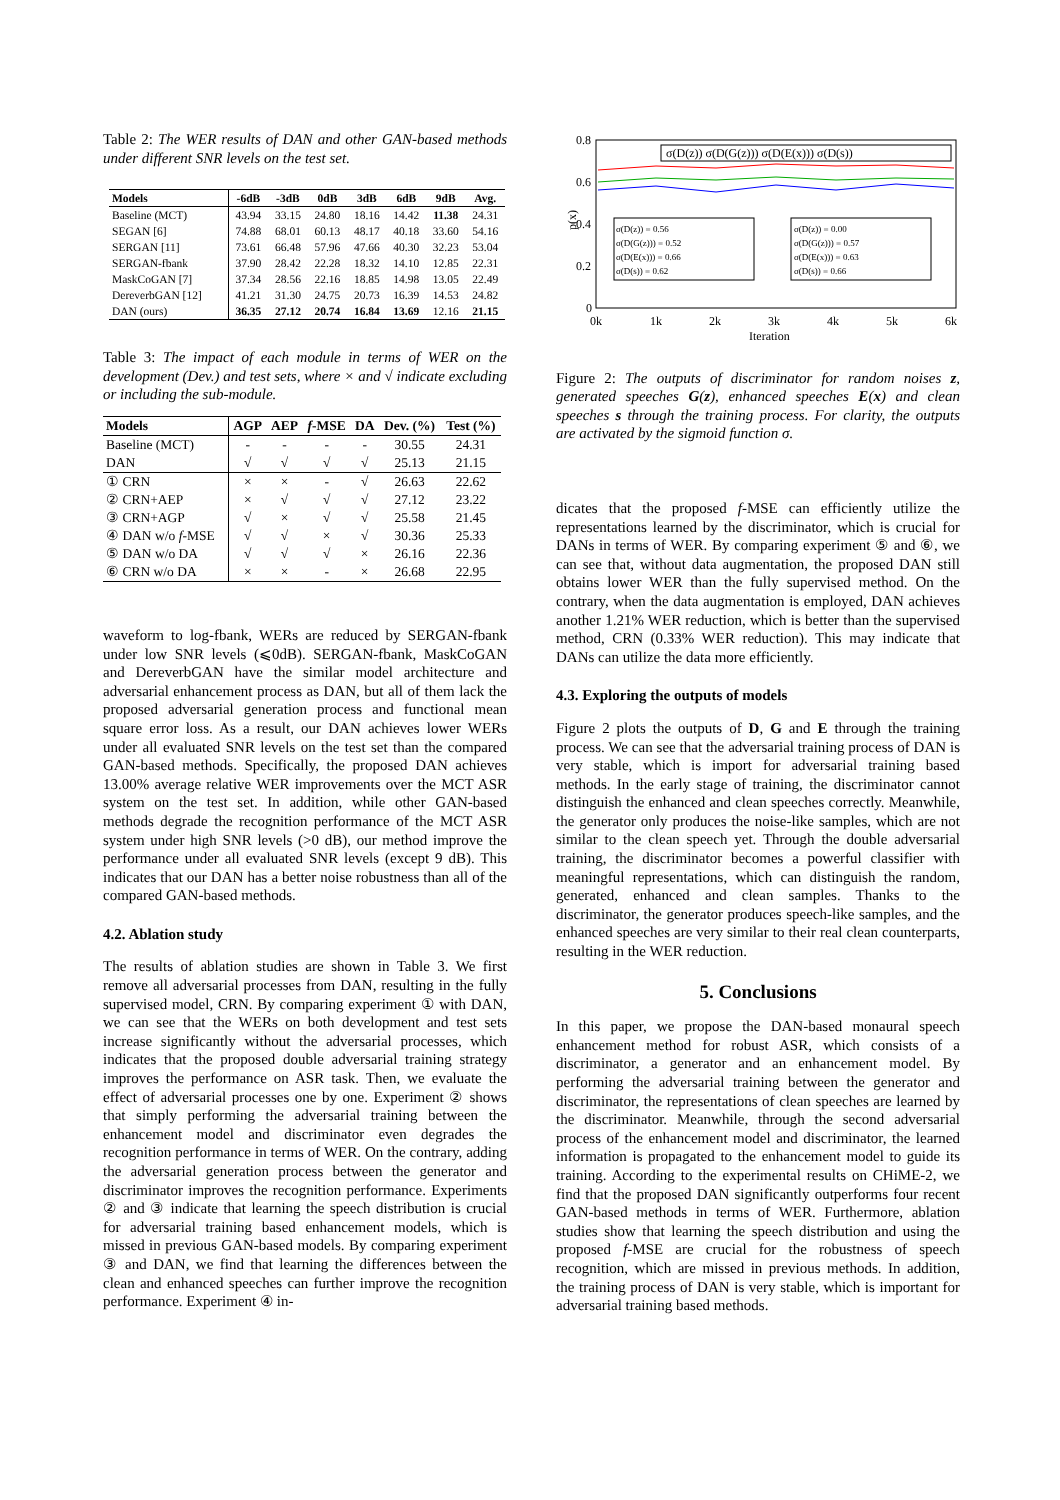Table 2: The WER results of DAN and other GAN-based methods under different SNR levels on the test set.
| Models | -6dB | -3dB | 0dB | 3dB | 6dB | 9dB | Avg. |
| --- | --- | --- | --- | --- | --- | --- | --- |
| Baseline (MCT) | 43.94 | 33.15 | 24.80 | 18.16 | 14.42 | 11.38 | 24.31 |
| SEGAN [6] | 74.88 | 68.01 | 60.13 | 48.17 | 40.18 | 33.60 | 54.16 |
| SERGAN [11] | 73.61 | 66.48 | 57.96 | 47.66 | 40.30 | 32.23 | 53.04 |
| SERGAN-fbank | 37.90 | 28.42 | 22.28 | 18.32 | 14.10 | 12.85 | 22.31 |
| MaskCoGAN [7] | 37.34 | 28.56 | 22.16 | 18.85 | 14.98 | 13.05 | 22.49 |
| DereverbGAN [12] | 41.21 | 31.30 | 24.75 | 20.73 | 16.39 | 14.53 | 24.82 |
| DAN (ours) | 36.35 | 27.12 | 20.74 | 16.84 | 13.69 | 12.16 | 21.15 |
Table 3: The impact of each module in terms of WER on the development (Dev.) and test sets, where × and √ indicate excluding or including the sub-module.
| Models | AGP | AEP | f -MSE | DA | Dev. (%) | Test (%) |
| --- | --- | --- | --- | --- | --- | --- |
| Baseline (MCT) | - | - | - | - | 30.55 | 24.31 |
| DAN | √ | √ | √ | √ | 25.13 | 21.15 |
| ① CRN | × | × | - | √ | 26.63 | 22.62 |
| ② CRN+AEP | × | √ | √ | √ | 27.12 | 23.22 |
| ③ CRN+AGP | √ | × | √ | √ | 25.58 | 21.45 |
| ④ DAN w/o f -MSE | √ | √ | × | √ | 30.36 | 25.33 |
| ⑤ DAN w/o DA | √ | √ | √ | × | 26.16 | 22.36 |
| ⑥ CRN w/o DA | × | × | - | × | 26.68 | 22.95 |
waveform to log-fbank, WERs are reduced by SERGAN-fbank under low SNR levels (⩽0dB). SERGAN-fbank, MaskCoGAN and DereverbGAN have the similar model architecture and adversarial enhancement process as DAN, but all of them lack the proposed adversarial generation process and functional mean square error loss. As a result, our DAN achieves lower WERs under all evaluated SNR levels on the test set than the compared GAN-based methods. Specifically, the proposed DAN achieves 13.00% average relative WER improvements over the MCT ASR system on the test set. In addition, while other GAN-based methods degrade the recognition performance of the MCT ASR system under high SNR levels (>0 dB), our method improve the performance under all evaluated SNR levels (except 9 dB). This indicates that our DAN has a better noise robustness than all of the compared GAN-based methods.
4.2. Ablation study
The results of ablation studies are shown in Table 3. We first remove all adversarial processes from DAN, resulting in the fully supervised model, CRN. By comparing experiment ① with DAN, we can see that the WERs on both development and test sets increase significantly without the adversarial processes, which indicates that the proposed double adversarial training strategy improves the performance on ASR task. Then, we evaluate the effect of adversarial processes one by one. Experiment ② shows that simply performing the adversarial training between the enhancement model and discriminator even degrades the recognition performance in terms of WER. On the contrary, adding the adversarial generation process between the generator and discriminator improves the recognition performance. Experiments ② and ③ indicate that learning the speech distribution is crucial for adversarial training based enhancement models, which is missed in previous GAN-based models. By comparing experiment ③ and DAN, we find that learning the differences between the clean and enhanced speeches can further improve the recognition performance. Experiment ④ in-
0.8
0.6
0.4
0.2
0
p(x)
σ(D(z)) σ(D(G(z))) σ(D(E(x))) σ(D(s))
σ(D(z)) = 0.56
σ(D(G(z))) = 0.52
σ(D(E(x))) = 0.66
σ(D(s)) = 0.62
σ(D(z)) = 0.00
σ(D(G(z))) = 0.57
σ(D(E(x))) = 0.63
σ(D(s)) = 0.66
0k
1k
2k
3k
4k
5k
6k
Iteration
Figure 2: The outputs of discriminator for random noises z, generated speeches G(z), enhanced speeches E(x) and clean speeches s through the training process. For clarity, the outputs are activated by the sigmoid function σ.
dicates that the proposed f-MSE can efficiently utilize the representations learned by the discriminator, which is crucial for DANs in terms of WER. By comparing experiment ⑤ and ⑥, we can see that, without data augmentation, the proposed DAN still obtains lower WER than the fully supervised method. On the contrary, when the data augmentation is employed, DAN achieves another 1.21% WER reduction, which is better than the supervised method, CRN (0.33% WER reduction). This may indicate that DANs can utilize the data more efficiently.
4.3. Exploring the outputs of models
Figure 2 plots the outputs of D, G and E through the training process. We can see that the adversarial training process of DAN is very stable, which is import for adversarial training based methods. In the early stage of training, the discriminator cannot distinguish the enhanced and clean speeches correctly. Meanwhile, the generator only produces the noise-like samples, which are not similar to the clean speech yet. Through the double adversarial training, the discriminator becomes a powerful classifier with meaningful representations, which can distinguish the random, generated, enhanced and clean samples. Thanks to the discriminator, the generator produces speech-like samples, and the enhanced speeches are very similar to their real clean counterparts, resulting in the WER reduction.
5. Conclusions
In this paper, we propose the DAN-based monaural speech enhancement method for robust ASR, which consists of a discriminator, a generator and an enhancement model. By performing the adversarial training between the generator and discriminator, the representations of clean speeches are learned by the discriminator. Meanwhile, through the second adversarial process of the enhancement model and discriminator, the learned information is propagated to the enhancement model to guide its training. According to the experimental results on CHiME-2, we find that the proposed DAN significantly outperforms four recent GAN-based methods in terms of WER. Furthermore, ablation studies show that learning the speech distribution and using the proposed f-MSE are crucial for the robustness of speech recognition, which are missed in previous methods. In addition, the training process of DAN is very stable, which is important for adversarial training based methods.